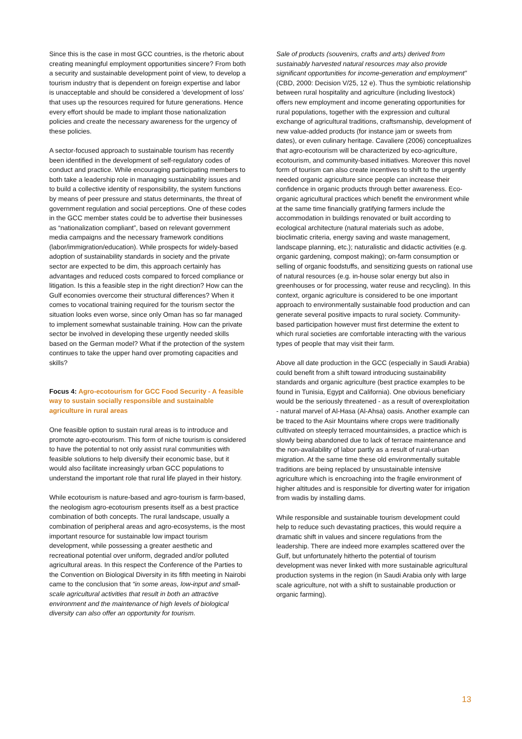Since this is the case in most GCC countries, is the rhetoric about creating meaningful employment opportunities sincere? From both a security and sustainable development point of view, to develop a tourism industry that is dependent on foreign expertise and labor is unacceptable and should be considered a ‘development of loss’ that uses up the resources required for future generations. Hence every effort should be made to implant those nationalization policies and create the necessary awareness for the urgency of these policies.
A sector-focused approach to sustainable tourism has recently been identified in the development of self-regulatory codes of conduct and practice. While encouraging participating members to both take a leadership role in managing sustainability issues and to build a collective identity of responsibility, the system functions by means of peer pressure and status determinants, the threat of government regulation and social perceptions. One of these codes in the GCC member states could be to advertise their businesses as “nationalization compliant”, based on relevant government media campaigns and the necessary framework conditions (labor/immigration/education). While prospects for widely-based adoption of sustainability standards in society and the private sector are expected to be dim, this approach certainly has advantages and reduced costs compared to forced compliance or litigation. Is this a feasible step in the right direction? How can the Gulf economies overcome their structural differences? When it comes to vocational training required for the tourism sector the situation looks even worse, since only Oman has so far managed to implement somewhat sustainable training. How can the private sector be involved in developing these urgently needed skills based on the German model? What if the protection of the system continues to take the upper hand over promoting capacities and skills?
Focus 4: Agro-ecotourism for GCC Food Security - A feasible way to sustain socially responsible and sustainable agriculture in rural areas
One feasible option to sustain rural areas is to introduce and promote agro-ecotourism. This form of niche tourism is considered to have the potential to not only assist rural communities with feasible solutions to help diversify their economic base, but it would also facilitate increasingly urban GCC populations to understand the important role that rural life played in their history.
While ecotourism is nature-based and agro-tourism is farm-based, the neologism agro-ecotourism presents itself as a best practice combination of both concepts. The rural landscape, usually a combination of peripheral areas and agro-ecosystems, is the most important resource for sustainable low impact tourism development, while possessing a greater aesthetic and recreational potential over uniform, degraded and/or polluted agricultural areas. In this respect the Conference of the Parties to the Convention on Biological Diversity in its fifth meeting in Nairobi came to the conclusion that “in some areas, low-input and small-scale agricultural activities that result in both an attractive environment and the maintenance of high levels of biological diversity can also offer an opportunity for tourism.
Sale of products (souvenirs, crafts and arts) derived from sustainably harvested natural resources may also provide significant opportunities for income-generation and employment” (CBD, 2000: Decision V/25, 12 e). Thus the symbiotic relationship between rural hospitality and agriculture (including livestock) offers new employment and income generating opportunities for rural populations, together with the expression and cultural exchange of agricultural traditions, craftsmanship, development of new value-added products (for instance jam or sweets from dates), or even culinary heritage. Cavaliere (2006) conceptualizes that agro-ecotourism will be characterized by eco-agriculture, ecotourism, and community-based initiatives. Moreover this novel form of tourism can also create incentives to shift to the urgently needed organic agriculture since people can increase their confidence in organic products through better awareness. Eco-organic agricultural practices which benefit the environment while at the same time financially gratifying farmers include the accommodation in buildings renovated or built according to ecological architecture (natural materials such as adobe, bioclimatic criteria, energy saving and waste management, landscape planning, etc.); naturalistic and didactic activities (e.g. organic gardening, compost making); on-farm consumption or selling of organic foodstuffs, and sensitizing guests on rational use of natural resources (e.g. in-house solar energy but also in greenhouses or for processing, water reuse and recycling). In this context, organic agriculture is considered to be one important approach to environmentally sustainable food production and can generate several positive impacts to rural society. Community-based participation however must first determine the extent to which rural societies are comfortable interacting with the various types of people that may visit their farm.
Above all date production in the GCC (especially in Saudi Arabia) could benefit from a shift toward introducing sustainability standards and organic agriculture (best practice examples to be found in Tunisia, Egypt and California). One obvious beneficiary would be the seriously threatened - as a result of overexploitation - natural marvel of Al-Hasa (Al-Ahsa) oasis. Another example can be traced to the Asir Mountains where crops were traditionally cultivated on steeply terraced mountainsides, a practice which is slowly being abandoned due to lack of terrace maintenance and the non-availability of labor partly as a result of rural-urban migration. At the same time these old environmentally suitable traditions are being replaced by unsustainable intensive agriculture which is encroaching into the fragile environment of higher altitudes and is responsible for diverting water for irrigation from wadis by installing dams.
While responsible and sustainable tourism development could help to reduce such devastating practices, this would require a dramatic shift in values and sincere regulations from the leadership. There are indeed more examples scattered over the Gulf, but unfortunately hitherto the potential of tourism development was never linked with more sustainable agricultural production systems in the region (in Saudi Arabia only with large scale agriculture, not with a shift to sustainable production or organic farming).
13